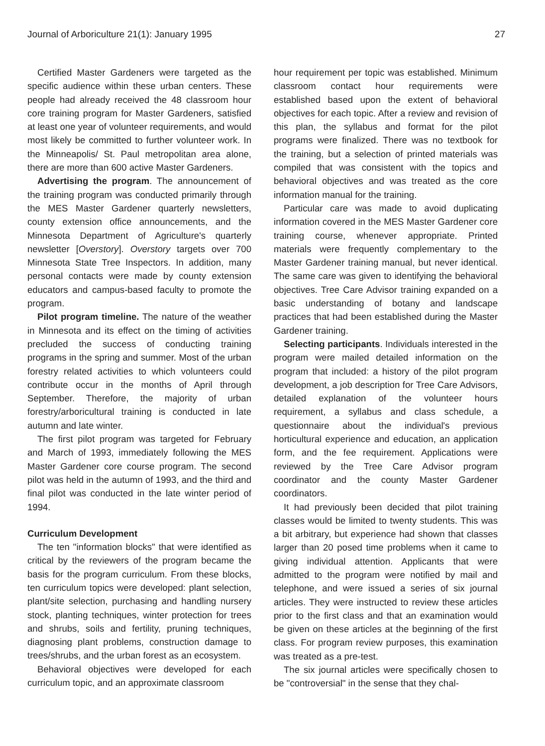Journal of Arboriculture 21(1): January 1995 27
Certified Master Gardeners were targeted as the specific audience within these urban centers. These people had already received the 48 classroom hour core training program for Master Gardeners, satisfied at least one year of volunteer requirements, and would most likely be committed to further volunteer work. In the Minneapolis/ St. Paul metropolitan area alone, there are more than 600 active Master Gardeners.
Advertising the program. The announcement of the training program was conducted primarily through the MES Master Gardener quarterly newsletters, county extension office announcements, and the Minnesota Department of Agriculture's quarterly newsletter [Overstory]. Overstory targets over 700 Minnesota State Tree Inspectors. In addition, many personal contacts were made by county extension educators and campus-based faculty to promote the program.
Pilot program timeline. The nature of the weather in Minnesota and its effect on the timing of activities precluded the success of conducting training programs in the spring and summer. Most of the urban forestry related activities to which volunteers could contribute occur in the months of April through September. Therefore, the majority of urban forestry/arboricultural training is conducted in late autumn and late winter.
The first pilot program was targeted for February and March of 1993, immediately following the MES Master Gardener core course program. The second pilot was held in the autumn of 1993, and the third and final pilot was conducted in the late winter period of 1994.
Curriculum Development
The ten "information blocks" that were identified as critical by the reviewers of the program became the basis for the program curriculum. From these blocks, ten curriculum topics were developed: plant selection, plant/site selection, purchasing and handling nursery stock, planting techniques, winter protection for trees and shrubs, soils and fertility, pruning techniques, diagnosing plant problems, construction damage to trees/shrubs, and the urban forest as an ecosystem.
Behavioral objectives were developed for each curriculum topic, and an approximate classroom
hour requirement per topic was established. Minimum classroom contact hour requirements were established based upon the extent of behavioral objectives for each topic. After a review and revision of this plan, the syllabus and format for the pilot programs were finalized. There was no textbook for the training, but a selection of printed materials was compiled that was consistent with the topics and behavioral objectives and was treated as the core information manual for the training.
Particular care was made to avoid duplicating information covered in the MES Master Gardener core training course, whenever appropriate. Printed materials were frequently complementary to the Master Gardener training manual, but never identical. The same care was given to identifying the behavioral objectives. Tree Care Advisor training expanded on a basic understanding of botany and landscape practices that had been established during the Master Gardener training.
Selecting participants. Individuals interested in the program were mailed detailed information on the program that included: a history of the pilot program development, a job description for Tree Care Advisors, detailed explanation of the volunteer hours requirement, a syllabus and class schedule, a questionnaire about the individual's previous horticultural experience and education, an application form, and the fee requirement. Applications were reviewed by the Tree Care Advisor program coordinator and the county Master Gardener coordinators.
It had previously been decided that pilot training classes would be limited to twenty students. This was a bit arbitrary, but experience had shown that classes larger than 20 posed time problems when it came to giving individual attention. Applicants that were admitted to the program were notified by mail and telephone, and were issued a series of six journal articles. They were instructed to review these articles prior to the first class and that an examination would be given on these articles at the beginning of the first class. For program review purposes, this examination was treated as a pre-test.
The six journal articles were specifically chosen to be "controversial" in the sense that they chal-